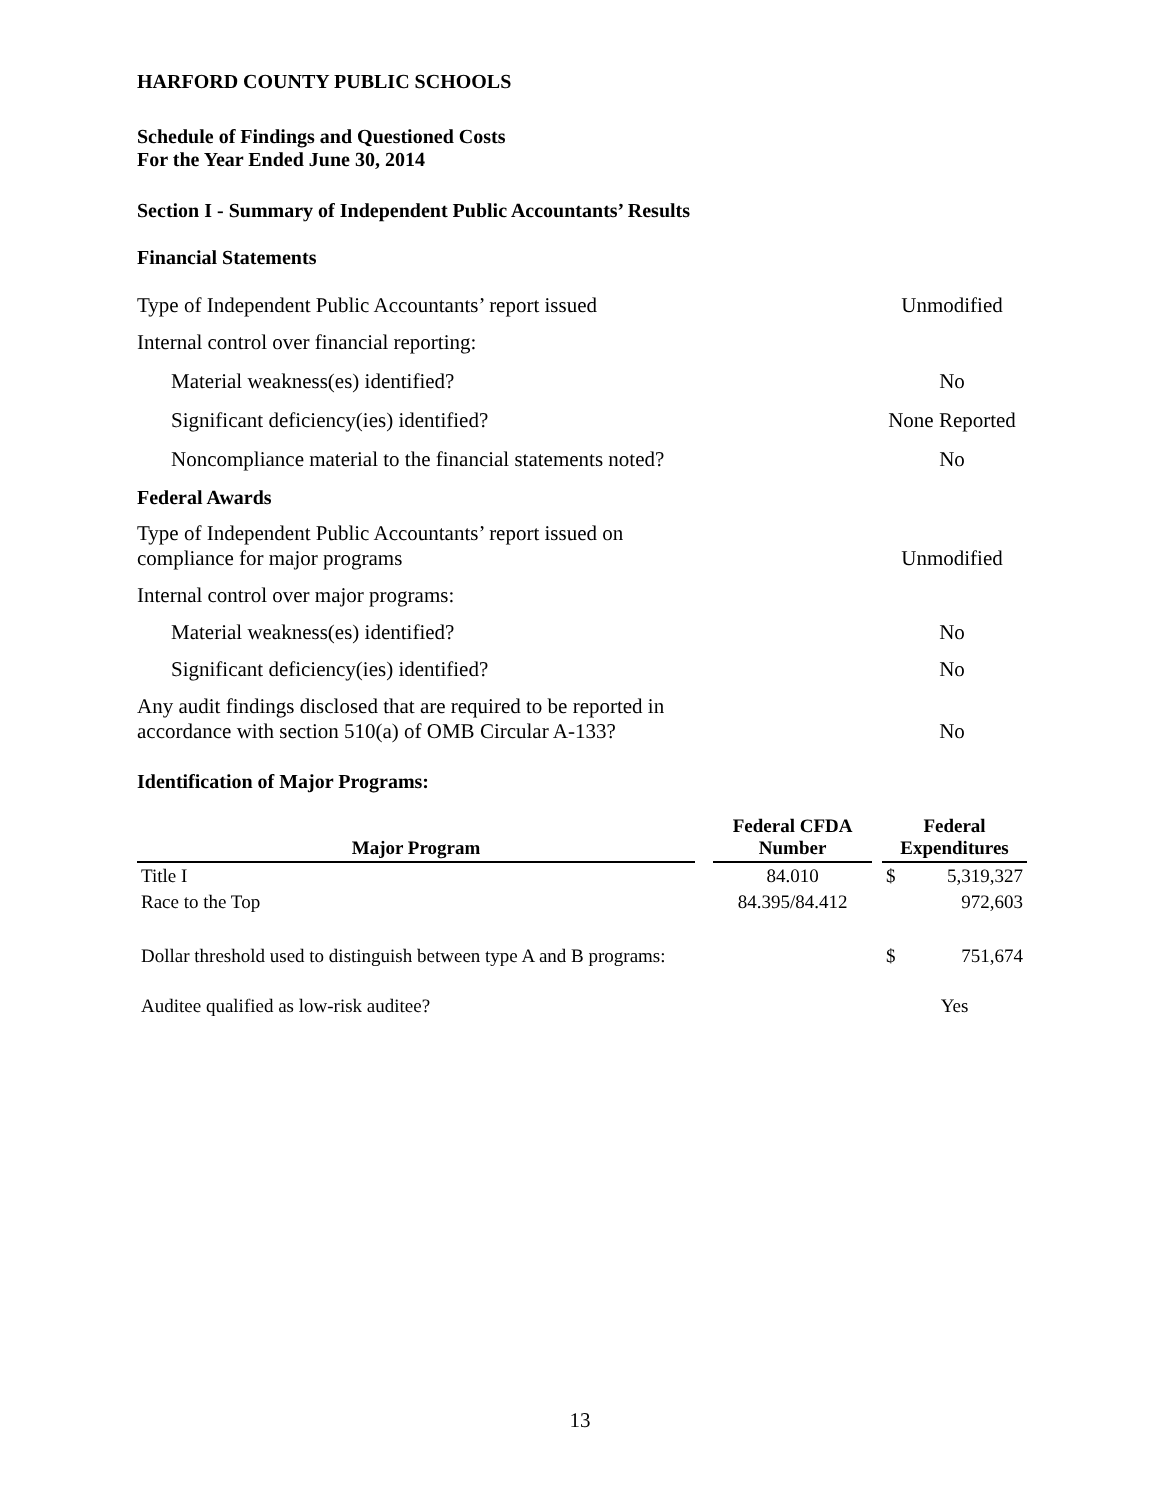HARFORD COUNTY PUBLIC SCHOOLS
Schedule of Findings and Questioned Costs
For the Year Ended June 30, 2014
Section I - Summary of Independent Public Accountants’ Results
Financial Statements
Type of Independent Public Accountants’ report issued Unmodified
Internal control over financial reporting:
Material weakness(es) identified? No
Significant deficiency(ies) identified? None Reported
Noncompliance material to the financial statements noted? No
Federal Awards
Type of Independent Public Accountants’ report issued on compliance for major programs Unmodified
Internal control over major programs:
Material weakness(es) identified? No
Significant deficiency(ies) identified? No
Any audit findings disclosed that are required to be reported in accordance with section 510(a) of OMB Circular A-133? No
Identification of Major Programs:
| Major Program | | Federal CFDA Number | | Federal Expenditures | |
| --- | --- | --- | --- | --- | --- |
| Title I | | 84.010 | | $ | 5,319,327 |
| Race to the Top | | 84.395/84.412 | | | 972,603 |
| Dollar threshold used to distinguish between type A and B programs: | | | | $ | 751,674 |
| Auditee qualified as low-risk auditee? | | | | Yes | |
13